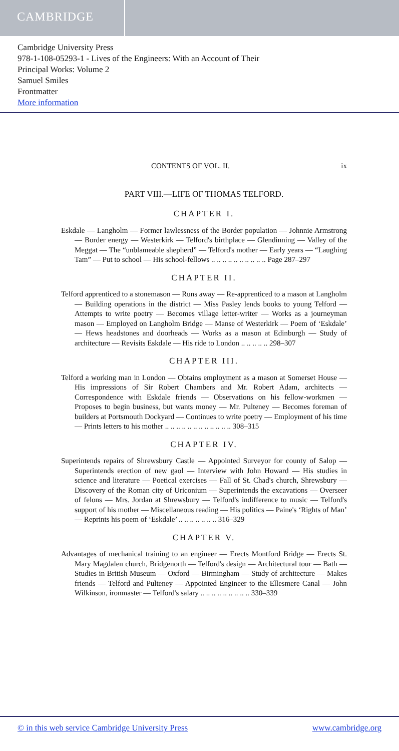CAMBRIDGE
Cambridge University Press
978-1-108-05293-1 - Lives of the Engineers: With an Account of Their
Principal Works: Volume 2
Samuel Smiles
Frontmatter
More information
CONTENTS OF VOL. II. ix
PART VIII.—LIFE OF THOMAS TELFORD.
CHAPTER I.
Eskdale — Langholm — Former lawlessness of the Border population — Johnnie Armstrong — Border energy — Westerkirk — Telford's birthplace — Glendinning — Valley of the Meggat — The “unblameable shepherd” — Telford's mother — Early years — “Laughing Tam” — Put to school — His school-fellows .. .. .. .. .. .. .. .. .. .. Page 287–297
CHAPTER II.
Telford apprenticed to a stonemason — Runs away — Re-apprenticed to a mason at Langholm — Building operations in the district — Miss Pasley lends books to young Telford — Attempts to write poetry — Becomes village letter-writer — Works as a journeyman mason — Employed on Langholm Bridge — Manse of Westerkirk — Poem of ‘Eskdale’ — Hews headstones and doorheads — Works as a mason at Edinburgh — Study of architecture — Revisits Eskdale — His ride to London .. .. .. .. .. 298–307
CHAPTER III.
Telford a working man in London — Obtains employment as a mason at Somerset House — His impressions of Sir Robert Chambers and Mr. Robert Adam, architects — Correspondence with Eskdale friends — Observations on his fellow-workmen — Proposes to begin business, but wants money — Mr. Pulteney — Becomes foreman of builders at Portsmouth Dockyard — Continues to write poetry — Employment of his time — Prints letters to his mother .. .. .. .. .. .. .. .. .. .. .. .. 308–315
CHAPTER IV.
Superintends repairs of Shrewsbury Castle — Appointed Surveyor for county of Salop — Superintends erection of new gaol — Interview with John Howard — His studies in science and literature — Poetical exercises — Fall of St. Chad's church, Shrewsbury — Discovery of the Roman city of Uriconium — Superintends the excavations — Overseer of felons — Mrs. Jordan at Shrewsbury — Telford's indifference to music — Telford's support of his mother — Miscellaneous reading — His politics — Paine's ‘Rights of Man’ — Reprints his poem of ‘Eskdale’ .. .. .. .. .. .. .. 316–329
CHAPTER V.
Advantages of mechanical training to an engineer — Erects Montford Bridge — Erects St. Mary Magdalen church, Bridgenorth — Telford's design — Architectural tour — Bath — Studies in British Museum — Oxford — Birmingham — Study of architecture — Makes friends — Telford and Pulteney — Appointed Engineer to the Ellesmere Canal — John Wilkinson, ironmaster — Telford's salary .. .. .. .. .. .. .. .. .. 330–339
© in this web service Cambridge University Press www.cambridge.org